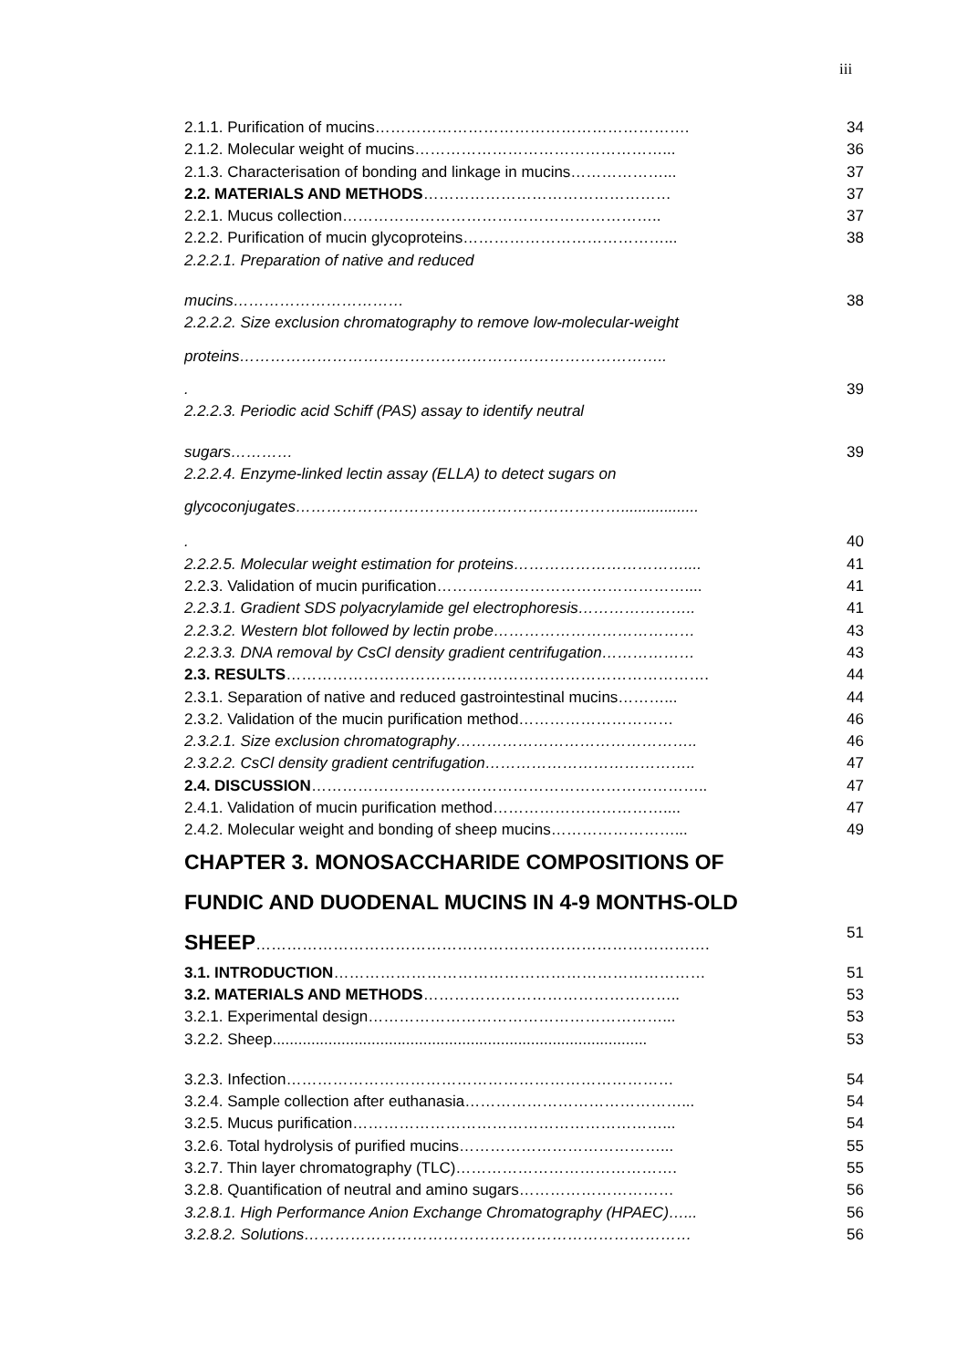iii
2.1.1. Purification of mucins……………………………………………………. 34
2.1.2. Molecular weight of mucins…………………………………………... 36
2.1.3. Characterisation of bonding and linkage in mucins………………... 37
2.2. MATERIALS AND METHODS………………………………………… 37
2.2.1. Mucus collection…………………………………………………….. 37
2.2.2. Purification of mucin glycoproteins…………………………………... 38
2.2.2.1. Preparation of native and reduced
mucins…………………………… 38
2.2.2.2. Size exclusion chromatography to remove low-molecular-weight
proteins………………………………………………………………………..
. 39
2.2.2.3. Periodic acid Schiff (PAS) assay to identify neutral
sugars………… 39
2.2.2.4. Enzyme-linked lectin assay (ELLA) to detect sugars on
glycoconjugates………………………………………………………..................
. 40
2.2.2.5. Molecular weight estimation for proteins…………………………….... 41
2.2.3. Validation of mucin purification………………………………………….... 41
2.2.3.1. Gradient SDS polyacrylamide gel electrophoresis………………….. 41
2.2.3.2. Western blot followed by lectin probe………………………………… 43
2.2.3.3. DNA removal by CsCl density gradient centrifugation……………… 43
2.3. RESULTS………………………………………………………………………. 44
2.3.1. Separation of native and reduced gastrointestinal mucins………... 44
2.3.2. Validation of the mucin purification method………………………… 46
2.3.2.1. Size exclusion chromatography……………………………………….. 46
2.3.2.2. CsCl density gradient centrifugation………………………………….. 47
2.4. DISCUSSION………………………………………………………………….. 47
2.4.1. Validation of mucin purification method…………………………….... 47
2.4.2. Molecular weight and bonding of sheep mucins……………………... 49
CHAPTER 3. MONOSACCHARIDE COMPOSITIONS OF
FUNDIC AND DUODENAL MUCINS IN 4-9 MONTHS-OLD
SHEEP……………………………………………………………………………. 51
3.1. INTRODUCTION……………………………………………………………… 51
3.2. MATERIALS AND METHODS………………………………………….. 53
3.2.1. Experimental design…………………………………………………... 53
3.2.2. Sheep....................................................................................... 53
3.2.3. Infection………………………………………………………………… 54
3.2.4. Sample collection after euthanasia……………………………………... 54
3.2.5. Mucus purification……………………………………………………... 54
3.2.6. Total hydrolysis of purified mucins…………………………………... 55
3.2.7. Thin layer chromatography (TLC)……………………………………. 55
3.2.8. Quantification of neutral and amino sugars………………………… 56
3.2.8.1. High Performance Anion Exchange Chromatography (HPAEC)…... 56
3.2.8.2. Solutions………………………………………………………………… 56